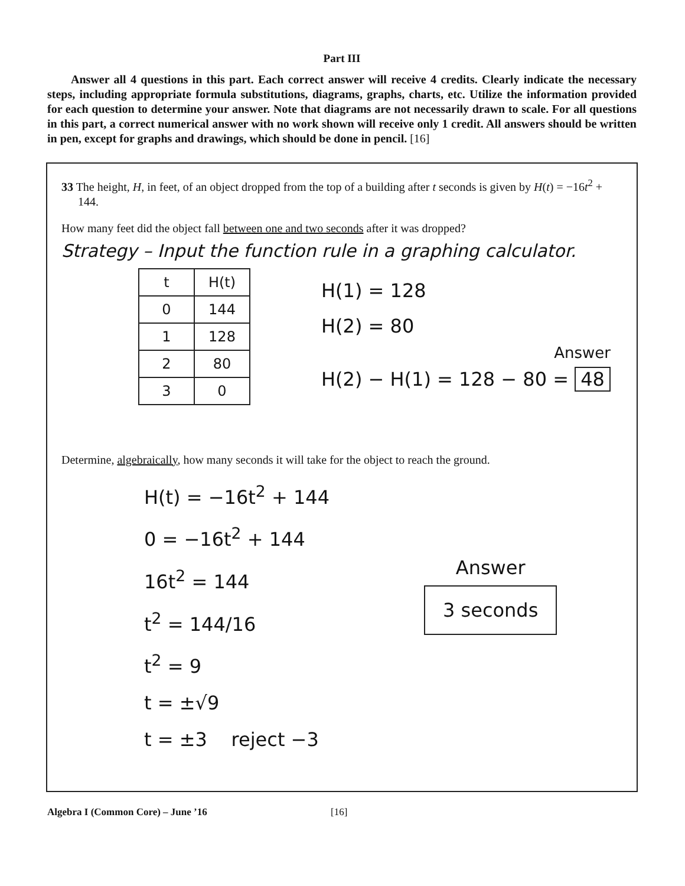Part III
Answer all 4 questions in this part. Each correct answer will receive 4 credits. Clearly indicate the necessary steps, including appropriate formula substitutions, diagrams, graphs, charts, etc. Utilize the information provided for each question to determine your answer. Note that diagrams are not necessarily drawn to scale. For all questions in this part, a correct numerical answer with no work shown will receive only 1 credit. All answers should be written in pen, except for graphs and drawings, which should be done in pencil. [16]
33 The height, H, in feet, of an object dropped from the top of a building after t seconds is given by H(t) = −16t<sup>2</sup> + 144.
How many feet did the object fall between one and two seconds after it was dropped?
Strategy – Input the function rule in a graphing calculator.
| t | H(t) |
| --- | --- |
| 0 | 144 |
| 1 | 128 |
| 2 | 80 |
| 3 | 0 |
H(1) = 128
H(2) = 80
Answer
H(2) − H(1) = 128 − 80 = 48
Determine, algebraically, how many seconds it will take for the object to reach the ground.
H(t) = −16t<sup>2</sup> + 144
0 = −16t<sup>2</sup> + 144
16t<sup>2</sup> = 144
t<sup>2</sup> = 144/16
t<sup>2</sup> = 9
t = ±√9
t = ±3 reject −3
Answer
3 seconds
Algebra I (Common Core) – June ’16 [16]